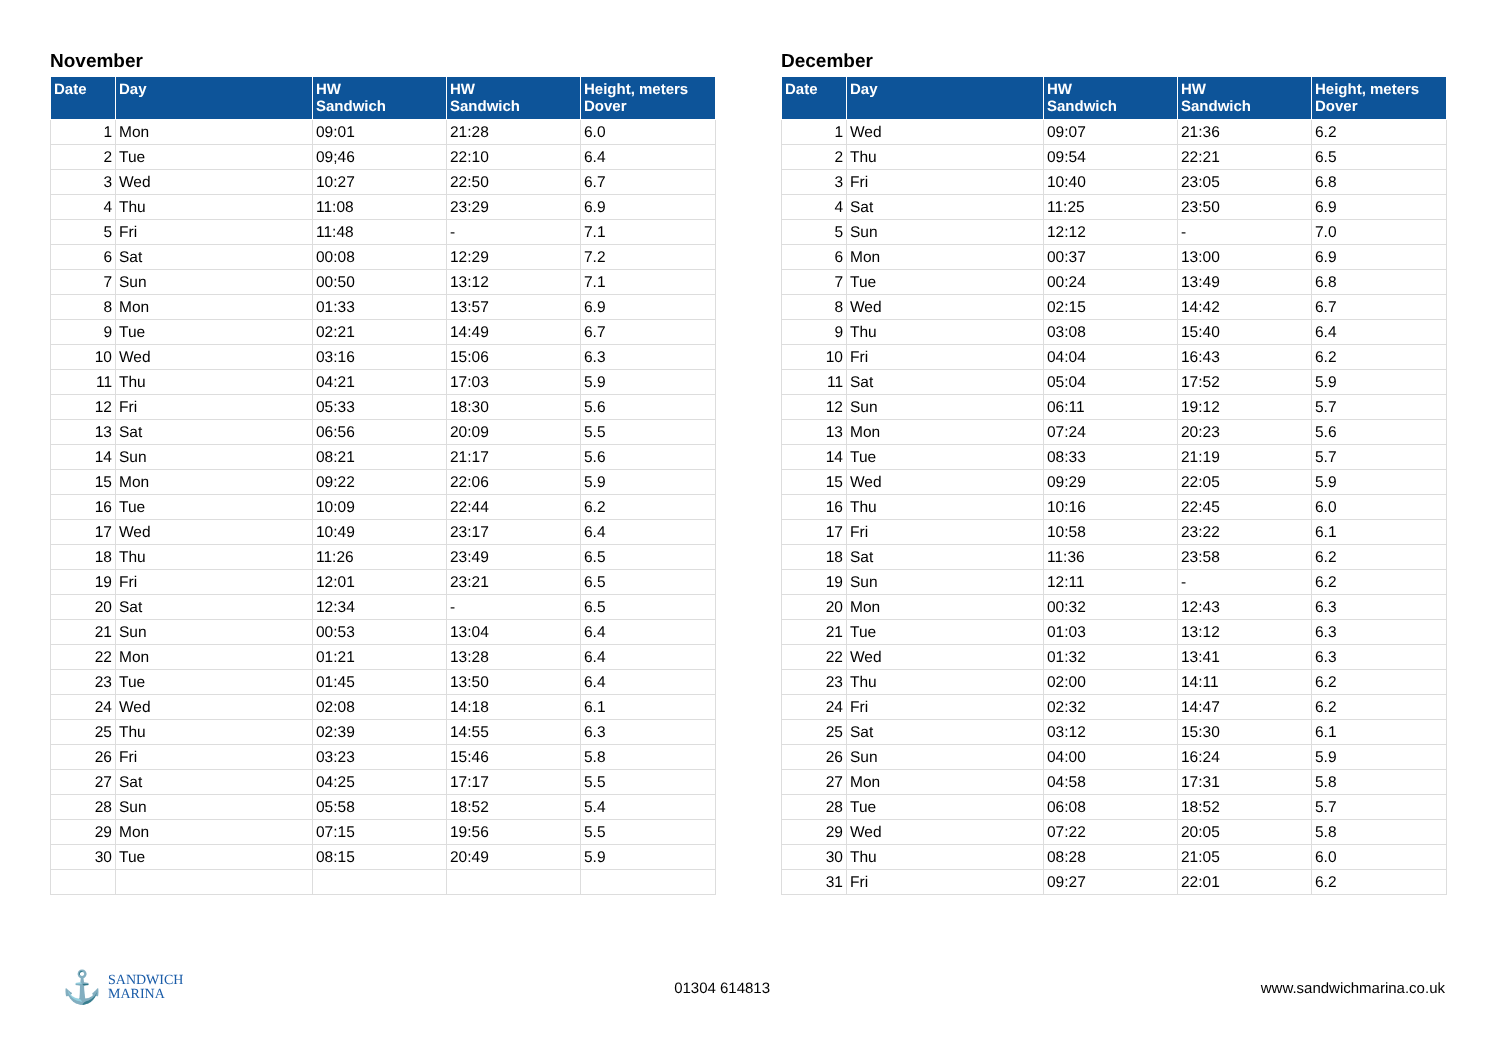November
| Date | Day | HW Sandwich | HW Sandwich | Height, meters Dover |
| --- | --- | --- | --- | --- |
| 1 | Mon | 09:01 | 21:28 | 6.0 |
| 2 | Tue | 09;46 | 22:10 | 6.4 |
| 3 | Wed | 10:27 | 22:50 | 6.7 |
| 4 | Thu | 11:08 | 23:29 | 6.9 |
| 5 | Fri | 11:48 | - | 7.1 |
| 6 | Sat | 00:08 | 12:29 | 7.2 |
| 7 | Sun | 00:50 | 13:12 | 7.1 |
| 8 | Mon | 01:33 | 13:57 | 6.9 |
| 9 | Tue | 02:21 | 14:49 | 6.7 |
| 10 | Wed | 03:16 | 15:06 | 6.3 |
| 11 | Thu | 04:21 | 17:03 | 5.9 |
| 12 | Fri | 05:33 | 18:30 | 5.6 |
| 13 | Sat | 06:56 | 20:09 | 5.5 |
| 14 | Sun | 08:21 | 21:17 | 5.6 |
| 15 | Mon | 09:22 | 22:06 | 5.9 |
| 16 | Tue | 10:09 | 22:44 | 6.2 |
| 17 | Wed | 10:49 | 23:17 | 6.4 |
| 18 | Thu | 11:26 | 23:49 | 6.5 |
| 19 | Fri | 12:01 | 23:21 | 6.5 |
| 20 | Sat | 12:34 | - | 6.5 |
| 21 | Sun | 00:53 | 13:04 | 6.4 |
| 22 | Mon | 01:21 | 13:28 | 6.4 |
| 23 | Tue | 01:45 | 13:50 | 6.4 |
| 24 | Wed | 02:08 | 14:18 | 6.1 |
| 25 | Thu | 02:39 | 14:55 | 6.3 |
| 26 | Fri | 03:23 | 15:46 | 5.8 |
| 27 | Sat | 04:25 | 17:17 | 5.5 |
| 28 | Sun | 05:58 | 18:52 | 5.4 |
| 29 | Mon | 07:15 | 19:56 | 5.5 |
| 30 | Tue | 08:15 | 20:49 | 5.9 |
December
| Date | Day | HW Sandwich | HW Sandwich | Height, meters Dover |
| --- | --- | --- | --- | --- |
| 1 | Wed | 09:07 | 21:36 | 6.2 |
| 2 | Thu | 09:54 | 22:21 | 6.5 |
| 3 | Fri | 10:40 | 23:05 | 6.8 |
| 4 | Sat | 11:25 | 23:50 | 6.9 |
| 5 | Sun | 12:12 | - | 7.0 |
| 6 | Mon | 00:37 | 13:00 | 6.9 |
| 7 | Tue | 00:24 | 13:49 | 6.8 |
| 8 | Wed | 02:15 | 14:42 | 6.7 |
| 9 | Thu | 03:08 | 15:40 | 6.4 |
| 10 | Fri | 04:04 | 16:43 | 6.2 |
| 11 | Sat | 05:04 | 17:52 | 5.9 |
| 12 | Sun | 06:11 | 19:12 | 5.7 |
| 13 | Mon | 07:24 | 20:23 | 5.6 |
| 14 | Tue | 08:33 | 21:19 | 5.7 |
| 15 | Wed | 09:29 | 22:05 | 5.9 |
| 16 | Thu | 10:16 | 22:45 | 6.0 |
| 17 | Fri | 10:58 | 23:22 | 6.1 |
| 18 | Sat | 11:36 | 23:58 | 6.2 |
| 19 | Sun | 12:11 | - | 6.2 |
| 20 | Mon | 00:32 | 12:43 | 6.3 |
| 21 | Tue | 01:03 | 13:12 | 6.3 |
| 22 | Wed | 01:32 | 13:41 | 6.3 |
| 23 | Thu | 02:00 | 14:11 | 6.2 |
| 24 | Fri | 02:32 | 14:47 | 6.2 |
| 25 | Sat | 03:12 | 15:30 | 6.1 |
| 26 | Sun | 04:00 | 16:24 | 5.9 |
| 27 | Mon | 04:58 | 17:31 | 5.8 |
| 28 | Tue | 06:08 | 18:52 | 5.7 |
| 29 | Wed | 07:22 | 20:05 | 5.8 |
| 30 | Thu | 08:28 | 21:05 | 6.0 |
| 31 | Fri | 09:27 | 22:01 | 6.2 |
⚓ SANDWICH
MARINA
01304 614813 www.sandwichmarina.co.uk